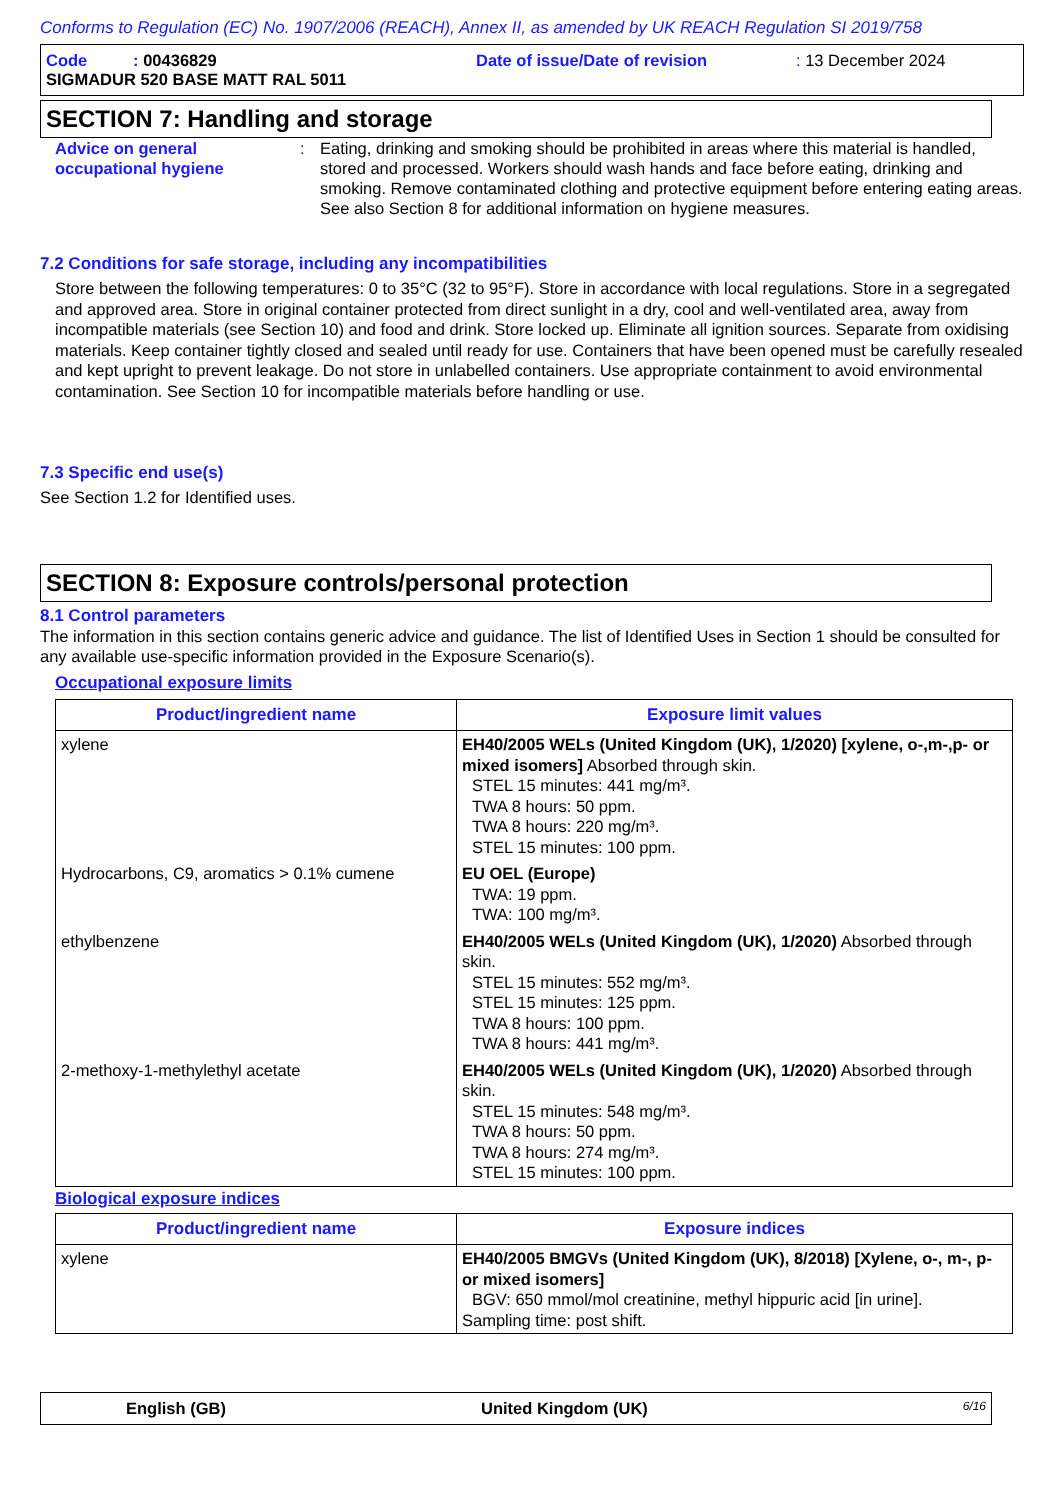Conforms to Regulation (EC) No. 1907/2006 (REACH), Annex II, as amended by UK REACH Regulation SI 2019/758
Code : 00436829
Date of issue/Date of revision
: 13 December 2024
SIGMADUR 520 BASE MATT RAL 5011
SECTION 7: Handling and storage
Advice on general occupational hygiene
:
Eating, drinking and smoking should be prohibited in areas where this material is handled, stored and processed. Workers should wash hands and face before eating, drinking and smoking. Remove contaminated clothing and protective equipment before entering eating areas. See also Section 8 for additional information on hygiene measures.
7.2 Conditions for safe storage, including any incompatibilities
Store between the following temperatures: 0 to 35°C (32 to 95°F). Store in accordance with local regulations. Store in a segregated and approved area. Store in original container protected from direct sunlight in a dry, cool and well-ventilated area, away from incompatible materials (see Section 10) and food and drink. Store locked up. Eliminate all ignition sources. Separate from oxidising materials. Keep container tightly closed and sealed until ready for use. Containers that have been opened must be carefully resealed and kept upright to prevent leakage. Do not store in unlabelled containers. Use appropriate containment to avoid environmental contamination. See Section 10 for incompatible materials before handling or use.
7.3 Specific end use(s)
See Section 1.2 for Identified uses.
SECTION 8: Exposure controls/personal protection
8.1 Control parameters
The information in this section contains generic advice and guidance. The list of Identified Uses in Section 1 should be consulted for any available use-specific information provided in the Exposure Scenario(s).
Occupational exposure limits
| Product/ingredient name | Exposure limit values |
| --- | --- |
| xylene | EH40/2005 WELs (United Kingdom (UK), 1/2020) [xylene, o-,m-,p- or mixed isomers] Absorbed through skin. STEL 15 minutes: 441 mg/m³. TWA 8 hours: 50 ppm. TWA 8 hours: 220 mg/m³. STEL 15 minutes: 100 ppm. |
| Hydrocarbons, C9, aromatics > 0.1% cumene | EU OEL (Europe) TWA: 19 ppm. TWA: 100 mg/m³. |
| ethylbenzene | EH40/2005 WELs (United Kingdom (UK), 1/2020) Absorbed through skin. STEL 15 minutes: 552 mg/m³. STEL 15 minutes: 125 ppm. TWA 8 hours: 100 ppm. TWA 8 hours: 441 mg/m³. |
| 2-methoxy-1-methylethyl acetate | EH40/2005 WELs (United Kingdom (UK), 1/2020) Absorbed through skin. STEL 15 minutes: 548 mg/m³. TWA 8 hours: 50 ppm. TWA 8 hours: 274 mg/m³. STEL 15 minutes: 100 ppm. |
Biological exposure indices
| Product/ingredient name | Exposure indices |
| --- | --- |
| xylene | EH40/2005 BMGVs (United Kingdom (UK), 8/2018) [Xylene, o-, m-, p- or mixed isomers] BGV: 650 mmol/mol creatinine, methyl hippuric acid [in urine]. Sampling time: post shift. |
English (GB)
United Kingdom (UK)
6/16